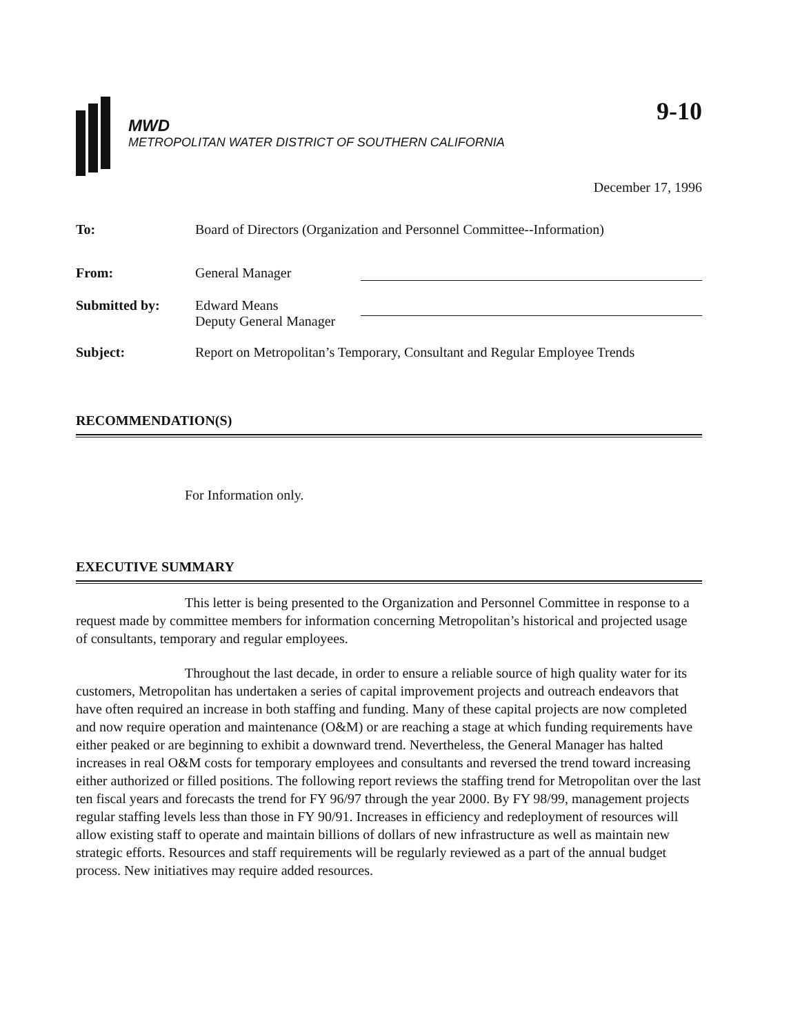MWD
METROPOLITAN WATER DISTRICT OF SOUTHERN CALIFORNIA
9-10
December 17, 1996
To: Board of Directors (Organization and Personnel Committee--Information)
From: General Manager
Submitted by: Edward Means
Deputy General Manager
Subject: Report on Metropolitan’s Temporary, Consultant and Regular Employee Trends
RECOMMENDATION(S)
For Information only.
EXECUTIVE SUMMARY
This letter is being presented to the Organization and Personnel Committee in response to a request made by committee members for information concerning Metropolitan’s historical and projected usage of consultants, temporary and regular employees.
Throughout the last decade, in order to ensure a reliable source of high quality water for its customers, Metropolitan has undertaken a series of capital improvement projects and outreach endeavors that have often required an increase in both staffing and funding. Many of these capital projects are now completed and now require operation and maintenance (O&M) or are reaching a stage at which funding requirements have either peaked or are beginning to exhibit a downward trend. Nevertheless, the General Manager has halted increases in real O&M costs for temporary employees and consultants and reversed the trend toward increasing either authorized or filled positions. The following report reviews the staffing trend for Metropolitan over the last ten fiscal years and forecasts the trend for FY 96/97 through the year 2000. By FY 98/99, management projects regular staffing levels less than those in FY 90/91. Increases in efficiency and redeployment of resources will allow existing staff to operate and maintain billions of dollars of new infrastructure as well as maintain new strategic efforts. Resources and staff requirements will be regularly reviewed as a part of the annual budget process. New initiatives may require added resources.